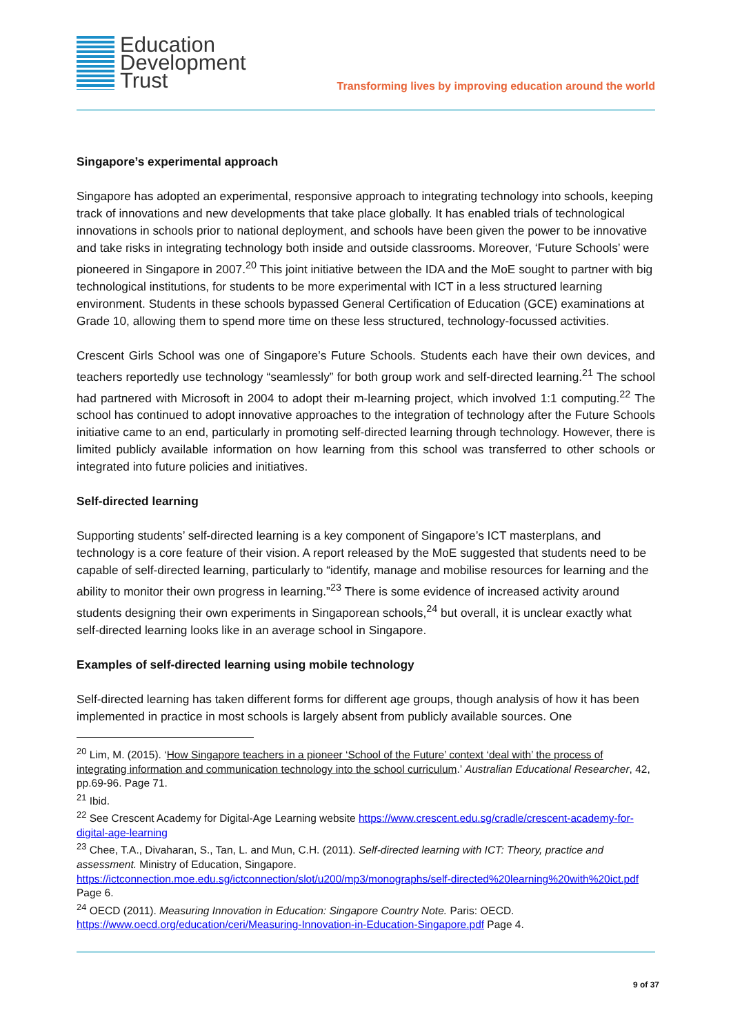Education
Development
Trust
Transforming lives by improving education around the world
Singapore’s experimental approach
Singapore has adopted an experimental, responsive approach to integrating technology into schools, keeping track of innovations and new developments that take place globally. It has enabled trials of technological innovations in schools prior to national deployment, and schools have been given the power to be innovative and take risks in integrating technology both inside and outside classrooms. Moreover, ‘Future Schools’ were pioneered in Singapore in 2007.<sup>20</sup> This joint initiative between the IDA and the MoE sought to partner with big technological institutions, for students to be more experimental with ICT in a less structured learning environment. Students in these schools bypassed General Certification of Education (GCE) examinations at Grade 10, allowing them to spend more time on these less structured, technology-focussed activities.
Crescent Girls School was one of Singapore’s Future Schools. Students each have their own devices, and teachers reportedly use technology “seamlessly” for both group work and self-directed learning.<sup>21</sup> The school had partnered with Microsoft in 2004 to adopt their m-learning project, which involved 1:1 computing.<sup>22</sup> The school has continued to adopt innovative approaches to the integration of technology after the Future Schools initiative came to an end, particularly in promoting self-directed learning through technology. However, there is limited publicly available information on how learning from this school was transferred to other schools or integrated into future policies and initiatives.
Self-directed learning
Supporting students’ self-directed learning is a key component of Singapore’s ICT masterplans, and technology is a core feature of their vision. A report released by the MoE suggested that students need to be capable of self-directed learning, particularly to “identify, manage and mobilise resources for learning and the ability to monitor their own progress in learning.”<sup>23</sup> There is some evidence of increased activity around students designing their own experiments in Singaporean schools,<sup>24</sup> but overall, it is unclear exactly what self-directed learning looks like in an average school in Singapore.
Examples of self-directed learning using mobile technology
Self-directed learning has taken different forms for different age groups, though analysis of how it has been implemented in practice in most schools is largely absent from publicly available sources. One
<sup>20</sup> Lim, M. (2015). ‘How Singapore teachers in a pioneer ‘School of the Future’ context ‘deal with’ the process of integrating information and communication technology into the school curriculum.’ Australian Educational Researcher, 42, pp.69-96. Page 71.
<sup>21</sup> Ibid.
<sup>22</sup> See Crescent Academy for Digital-Age Learning website https://www.crescent.edu.sg/cradle/crescent-academy-for-digital-age-learning
<sup>23</sup> Chee, T.A., Divaharan, S., Tan, L. and Mun, C.H. (2011). Self-directed learning with ICT: Theory, practice and assessment. Ministry of Education, Singapore. https://ictconnection.moe.edu.sg/ictconnection/slot/u200/mp3/monographs/self-directed%20learning%20with%20ict.pdf Page 6.
<sup>24</sup> OECD (2011). Measuring Innovation in Education: Singapore Country Note. Paris: OECD. https://www.oecd.org/education/ceri/Measuring-Innovation-in-Education-Singapore.pdf Page 4.
9 of 37